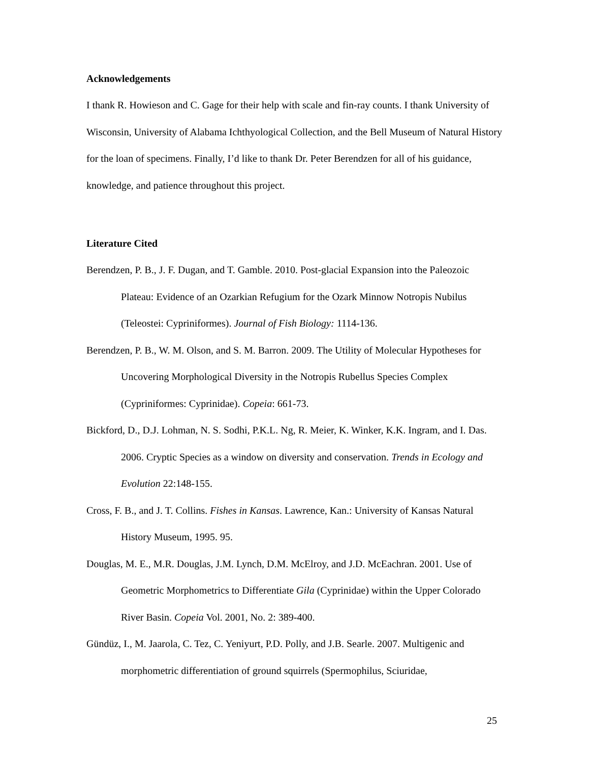Acknowledgements
I thank R. Howieson and C. Gage for their help with scale and fin-ray counts. I thank University of Wisconsin, University of Alabama Ichthyological Collection, and the Bell Museum of Natural History for the loan of specimens. Finally, I’d like to thank Dr. Peter Berendzen for all of his guidance, knowledge, and patience throughout this project.
Literature Cited
Berendzen, P. B., J. F. Dugan, and T. Gamble. 2010. Post-glacial Expansion into the Paleozoic Plateau: Evidence of an Ozarkian Refugium for the Ozark Minnow Notropis Nubilus (Teleostei: Cypriniformes). Journal of Fish Biology: 1114-136.
Berendzen, P. B., W. M. Olson, and S. M. Barron. 2009. The Utility of Molecular Hypotheses for Uncovering Morphological Diversity in the Notropis Rubellus Species Complex (Cypriniformes: Cyprinidae). Copeia: 661-73.
Bickford, D., D.J. Lohman, N. S. Sodhi, P.K.L. Ng, R. Meier, K. Winker, K.K. Ingram, and I. Das. 2006. Cryptic Species as a window on diversity and conservation. Trends in Ecology and Evolution 22:148-155.
Cross, F. B., and J. T. Collins. Fishes in Kansas. Lawrence, Kan.: University of Kansas Natural History Museum, 1995. 95.
Douglas, M. E., M.R. Douglas, J.M. Lynch, D.M. McElroy, and J.D. McEachran. 2001. Use of Geometric Morphometrics to Differentiate Gila (Cyprinidae) within the Upper Colorado River Basin. Copeia Vol. 2001, No. 2: 389-400.
Gündüz, I., M. Jaarola, C. Tez, C. Yeniyurt, P.D. Polly, and J.B. Searle. 2007. Multigenic and morphometric differentiation of ground squirrels (Spermophilus, Sciuridae,
25